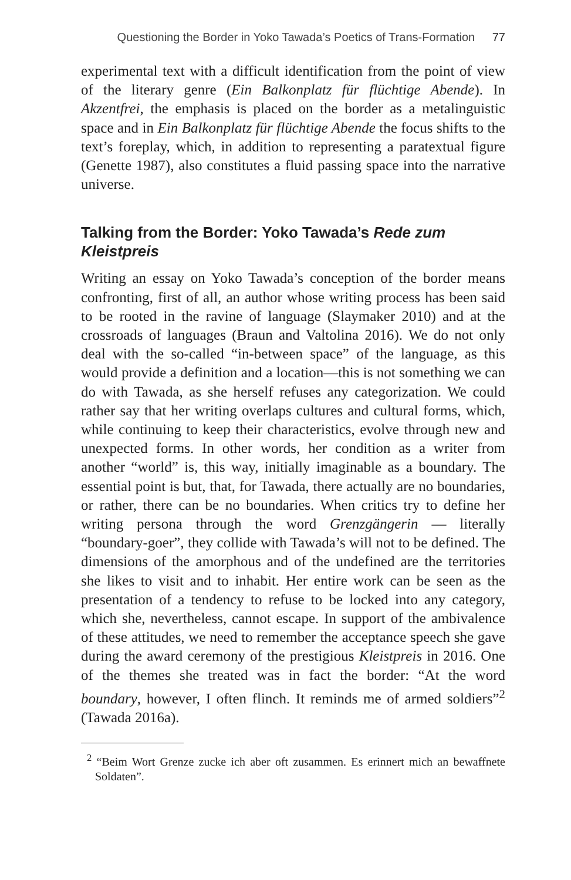Questioning the Border in Yoko Tawada’s Poetics of Trans-Formation 77
experimental text with a difficult identification from the point of view of the literary genre (Ein Balkonplatz für flüchtige Abende). In Akzentfrei, the emphasis is placed on the border as a metalinguistic space and in Ein Balkonplatz für flüchtige Abende the focus shifts to the text’s foreplay, which, in addition to representing a paratextual figure (Genette 1987), also constitutes a fluid passing space into the narrative universe.
Talking from the Border: Yoko Tawada’s Rede zum Kleistpreis
Writing an essay on Yoko Tawada’s conception of the border means confronting, first of all, an author whose writing process has been said to be rooted in the ravine of language (Slaymaker 2010) and at the crossroads of languages (Braun and Valtolina 2016). We do not only deal with the so-called “in-between space” of the language, as this would provide a definition and a location—this is not something we can do with Tawada, as she herself refuses any categorization. We could rather say that her writing overlaps cultures and cultural forms, which, while continuing to keep their characteristics, evolve through new and unexpected forms. In other words, her condition as a writer from another “world” is, this way, initially imaginable as a boundary. The essential point is but, that, for Tawada, there actually are no boundaries, or rather, there can be no boundaries. When critics try to define her writing persona through the word Grenzgängerin — literally “boundary-goer”, they collide with Tawada’s will not to be defined. The dimensions of the amorphous and of the undefined are the territories she likes to visit and to inhabit. Her entire work can be seen as the presentation of a tendency to refuse to be locked into any category, which she, nevertheless, cannot escape. In support of the ambivalence of these attitudes, we need to remember the acceptance speech she gave during the award ceremony of the prestigious Kleistpreis in 2016. One of the themes she treated was in fact the border: “At the word boundary, however, I often flinch. It reminds me of armed soldiers”<sup>2</sup> (Tawada 2016a).
<sup>2</sup> “Beim Wort Grenze zucke ich aber oft zusammen. Es erinnert mich an bewaffnete Soldaten”.